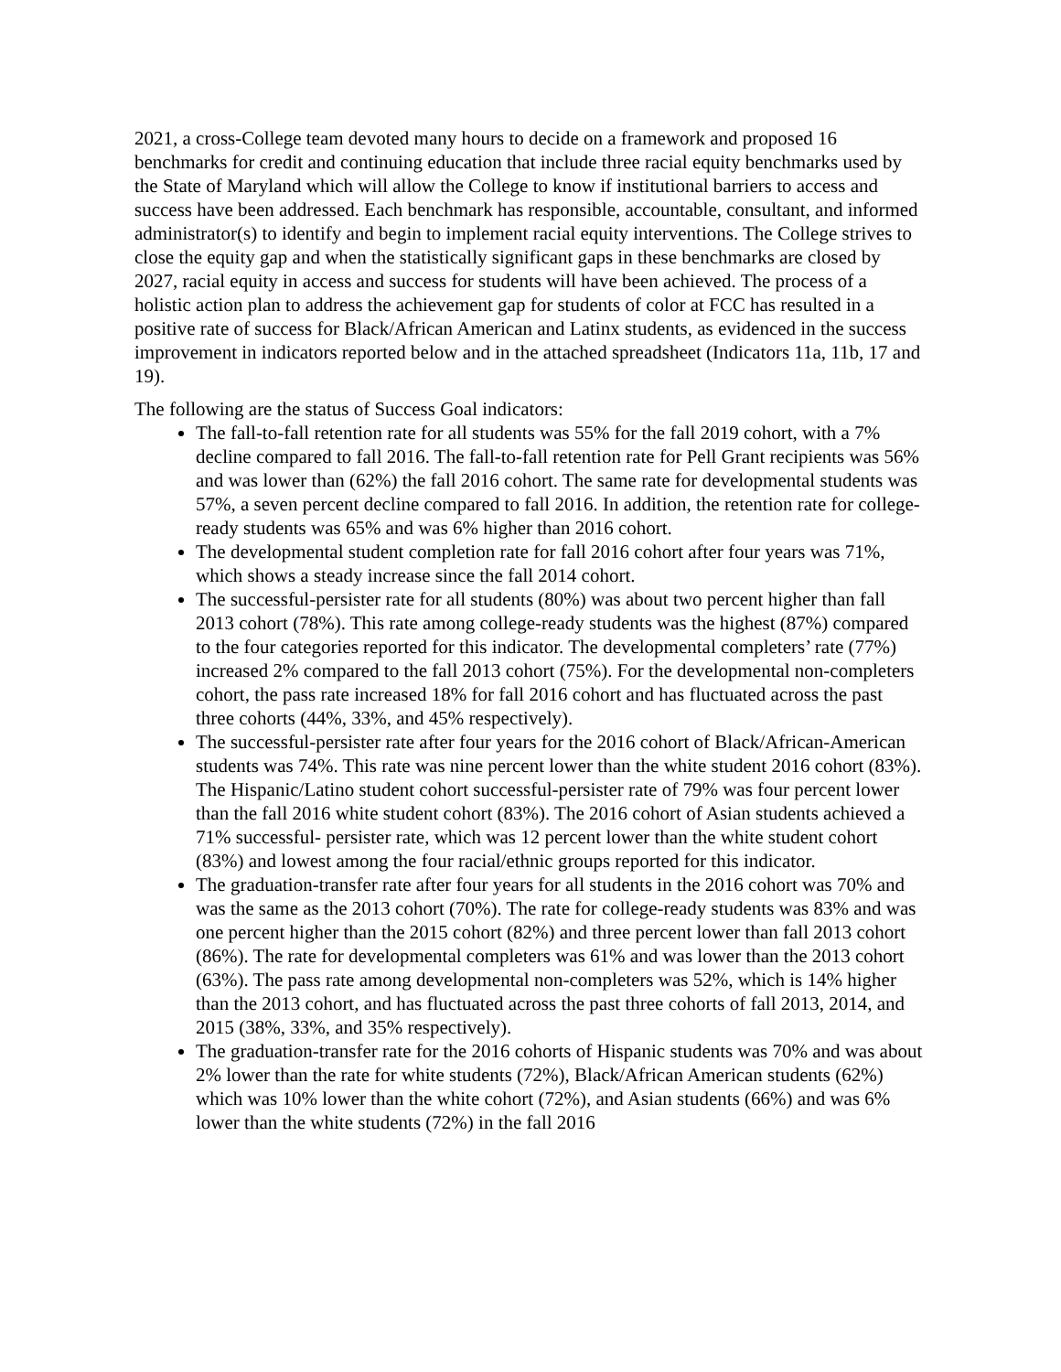2021, a cross-College team devoted many hours to decide on a framework and proposed 16 benchmarks for credit and continuing education that include three racial equity benchmarks used by the State of Maryland which will allow the College to know if institutional barriers to access and success have been addressed. Each benchmark has responsible, accountable, consultant, and informed administrator(s) to identify and begin to implement racial equity interventions. The College strives to close the equity gap and when the statistically significant gaps in these benchmarks are closed by 2027, racial equity in access and success for students will have been achieved. The process of a holistic action plan to address the achievement gap for students of color at FCC has resulted in a positive rate of success for Black/African American and Latinx students, as evidenced in the success improvement in indicators reported below and in the attached spreadsheet (Indicators 11a, 11b, 17 and 19).
The following are the status of Success Goal indicators:
The fall-to-fall retention rate for all students was 55% for the fall 2019 cohort, with a 7% decline compared to fall 2016. The fall-to-fall retention rate for Pell Grant recipients was 56% and was lower than (62%) the fall 2016 cohort. The same rate for developmental students was 57%, a seven percent decline compared to fall 2016. In addition, the retention rate for college-ready students was 65% and was 6% higher than 2016 cohort.
The developmental student completion rate for fall 2016 cohort after four years was 71%, which shows a steady increase since the fall 2014 cohort.
The successful-persister rate for all students (80%) was about two percent higher than fall 2013 cohort (78%). This rate among college-ready students was the highest (87%) compared to the four categories reported for this indicator. The developmental completers’ rate (77%) increased 2% compared to the fall 2013 cohort (75%). For the developmental non-completers cohort, the pass rate increased 18% for fall 2016 cohort and has fluctuated across the past three cohorts (44%, 33%, and 45% respectively).
The successful-persister rate after four years for the 2016 cohort of Black/African-American students was 74%. This rate was nine percent lower than the white student 2016 cohort (83%). The Hispanic/Latino student cohort successful-persister rate of 79% was four percent lower than the fall 2016 white student cohort (83%). The 2016 cohort of Asian students achieved a 71% successful- persister rate, which was 12 percent lower than the white student cohort (83%) and lowest among the four racial/ethnic groups reported for this indicator.
The graduation-transfer rate after four years for all students in the 2016 cohort was 70% and was the same as the 2013 cohort (70%). The rate for college-ready students was 83% and was one percent higher than the 2015 cohort (82%) and three percent lower than fall 2013 cohort (86%). The rate for developmental completers was 61% and was lower than the 2013 cohort (63%). The pass rate among developmental non-completers was 52%, which is 14% higher than the 2013 cohort, and has fluctuated across the past three cohorts of fall 2013, 2014, and 2015 (38%, 33%, and 35% respectively).
The graduation-transfer rate for the 2016 cohorts of Hispanic students was 70% and was about 2% lower than the rate for white students (72%), Black/African American students (62%) which was 10% lower than the white cohort (72%), and Asian students (66%) and was 6% lower than the white students (72%) in the fall 2016